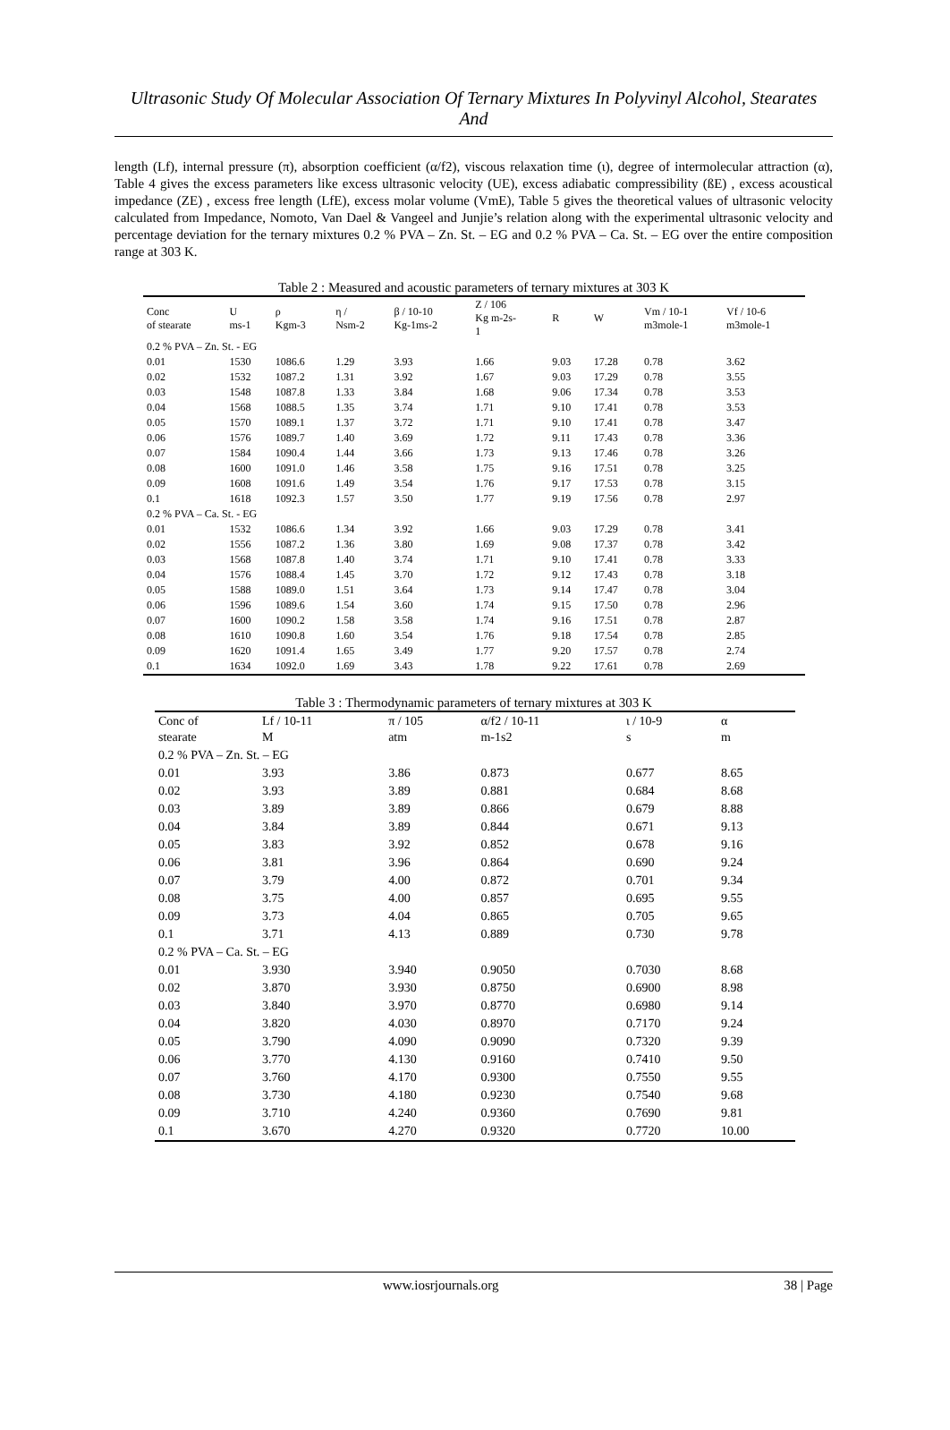Ultrasonic Study Of Molecular Association Of Ternary Mixtures In Polyvinyl Alcohol, Stearates And
length (Lf), internal pressure (π), absorption coefficient (α/f2), viscous relaxation time (ι), degree of intermolecular attraction (α), Table 4 gives the excess parameters like excess ultrasonic velocity (UE), excess adiabatic compressibility (ßE) , excess acoustical impedance (ZE) , excess free length (LfE), excess molar volume (VmE), Table 5 gives the theoretical values of ultrasonic velocity calculated from Impedance, Nomoto, Van Dael & Vangeel and Junjie’s relation along with the experimental ultrasonic velocity and percentage deviation for the ternary mixtures 0.2 % PVA – Zn. St. – EG and 0.2 % PVA – Ca. St. – EG over the entire composition range at 303 K.
Table 2 : Measured and acoustic parameters of ternary mixtures at 303 K
| Conc of stearate | U ms-1 | ρ Kgm-3 | η / Nsm-2 | β / 10-10 Kg-1ms-2 | Z / 106 Kg m-2s- 1 | R | W | Vm / 10-1 m3mole-1 | Vf / 10-6 m3mole-1 |
| --- | --- | --- | --- | --- | --- | --- | --- | --- | --- |
| 0.2 % PVA – Zn. St. - EG | | | | | | | | | |
| 0.01 | 1530 | 1086.6 | 1.29 | 3.93 | 1.66 | 9.03 | 17.28 | 0.78 | 3.62 |
| 0.02 | 1532 | 1087.2 | 1.31 | 3.92 | 1.67 | 9.03 | 17.29 | 0.78 | 3.55 |
| 0.03 | 1548 | 1087.8 | 1.33 | 3.84 | 1.68 | 9.06 | 17.34 | 0.78 | 3.53 |
| 0.04 | 1568 | 1088.5 | 1.35 | 3.74 | 1.71 | 9.10 | 17.41 | 0.78 | 3.53 |
| 0.05 | 1570 | 1089.1 | 1.37 | 3.72 | 1.71 | 9.10 | 17.41 | 0.78 | 3.47 |
| 0.06 | 1576 | 1089.7 | 1.40 | 3.69 | 1.72 | 9.11 | 17.43 | 0.78 | 3.36 |
| 0.07 | 1584 | 1090.4 | 1.44 | 3.66 | 1.73 | 9.13 | 17.46 | 0.78 | 3.26 |
| 0.08 | 1600 | 1091.0 | 1.46 | 3.58 | 1.75 | 9.16 | 17.51 | 0.78 | 3.25 |
| 0.09 | 1608 | 1091.6 | 1.49 | 3.54 | 1.76 | 9.17 | 17.53 | 0.78 | 3.15 |
| 0.1 | 1618 | 1092.3 | 1.57 | 3.50 | 1.77 | 9.19 | 17.56 | 0.78 | 2.97 |
| 0.2 % PVA – Ca. St. - EG | | | | | | | | | |
| 0.01 | 1532 | 1086.6 | 1.34 | 3.92 | 1.66 | 9.03 | 17.29 | 0.78 | 3.41 |
| 0.02 | 1556 | 1087.2 | 1.36 | 3.80 | 1.69 | 9.08 | 17.37 | 0.78 | 3.42 |
| 0.03 | 1568 | 1087.8 | 1.40 | 3.74 | 1.71 | 9.10 | 17.41 | 0.78 | 3.33 |
| 0.04 | 1576 | 1088.4 | 1.45 | 3.70 | 1.72 | 9.12 | 17.43 | 0.78 | 3.18 |
| 0.05 | 1588 | 1089.0 | 1.51 | 3.64 | 1.73 | 9.14 | 17.47 | 0.78 | 3.04 |
| 0.06 | 1596 | 1089.6 | 1.54 | 3.60 | 1.74 | 9.15 | 17.50 | 0.78 | 2.96 |
| 0.07 | 1600 | 1090.2 | 1.58 | 3.58 | 1.74 | 9.16 | 17.51 | 0.78 | 2.87 |
| 0.08 | 1610 | 1090.8 | 1.60 | 3.54 | 1.76 | 9.18 | 17.54 | 0.78 | 2.85 |
| 0.09 | 1620 | 1091.4 | 1.65 | 3.49 | 1.77 | 9.20 | 17.57 | 0.78 | 2.74 |
| 0.1 | 1634 | 1092.0 | 1.69 | 3.43 | 1.78 | 9.22 | 17.61 | 0.78 | 2.69 |
Table 3 : Thermodynamic parameters of ternary mixtures at 303 K
| Conc of stearate | Lf / 10-11 M | π / 105 atm | α/f2 / 10-11 m-1s2 | ι / 10-9 s | α m |
| --- | --- | --- | --- | --- | --- |
| 0.2 % PVA – Zn. St. – EG | | | | | |
| 0.01 | 3.93 | 3.86 | 0.873 | 0.677 | 8.65 |
| 0.02 | 3.93 | 3.89 | 0.881 | 0.684 | 8.68 |
| 0.03 | 3.89 | 3.89 | 0.866 | 0.679 | 8.88 |
| 0.04 | 3.84 | 3.89 | 0.844 | 0.671 | 9.13 |
| 0.05 | 3.83 | 3.92 | 0.852 | 0.678 | 9.16 |
| 0.06 | 3.81 | 3.96 | 0.864 | 0.690 | 9.24 |
| 0.07 | 3.79 | 4.00 | 0.872 | 0.701 | 9.34 |
| 0.08 | 3.75 | 4.00 | 0.857 | 0.695 | 9.55 |
| 0.09 | 3.73 | 4.04 | 0.865 | 0.705 | 9.65 |
| 0.1 | 3.71 | 4.13 | 0.889 | 0.730 | 9.78 |
| 0.2 % PVA – Ca. St. – EG | | | | | |
| 0.01 | 3.930 | 3.940 | 0.9050 | 0.7030 | 8.68 |
| 0.02 | 3.870 | 3.930 | 0.8750 | 0.6900 | 8.98 |
| 0.03 | 3.840 | 3.970 | 0.8770 | 0.6980 | 9.14 |
| 0.04 | 3.820 | 4.030 | 0.8970 | 0.7170 | 9.24 |
| 0.05 | 3.790 | 4.090 | 0.9090 | 0.7320 | 9.39 |
| 0.06 | 3.770 | 4.130 | 0.9160 | 0.7410 | 9.50 |
| 0.07 | 3.760 | 4.170 | 0.9300 | 0.7550 | 9.55 |
| 0.08 | 3.730 | 4.180 | 0.9230 | 0.7540 | 9.68 |
| 0.09 | 3.710 | 4.240 | 0.9360 | 0.7690 | 9.81 |
| 0.1 | 3.670 | 4.270 | 0.9320 | 0.7720 | 10.00 |
www.iosrjournals.org 38 | Page